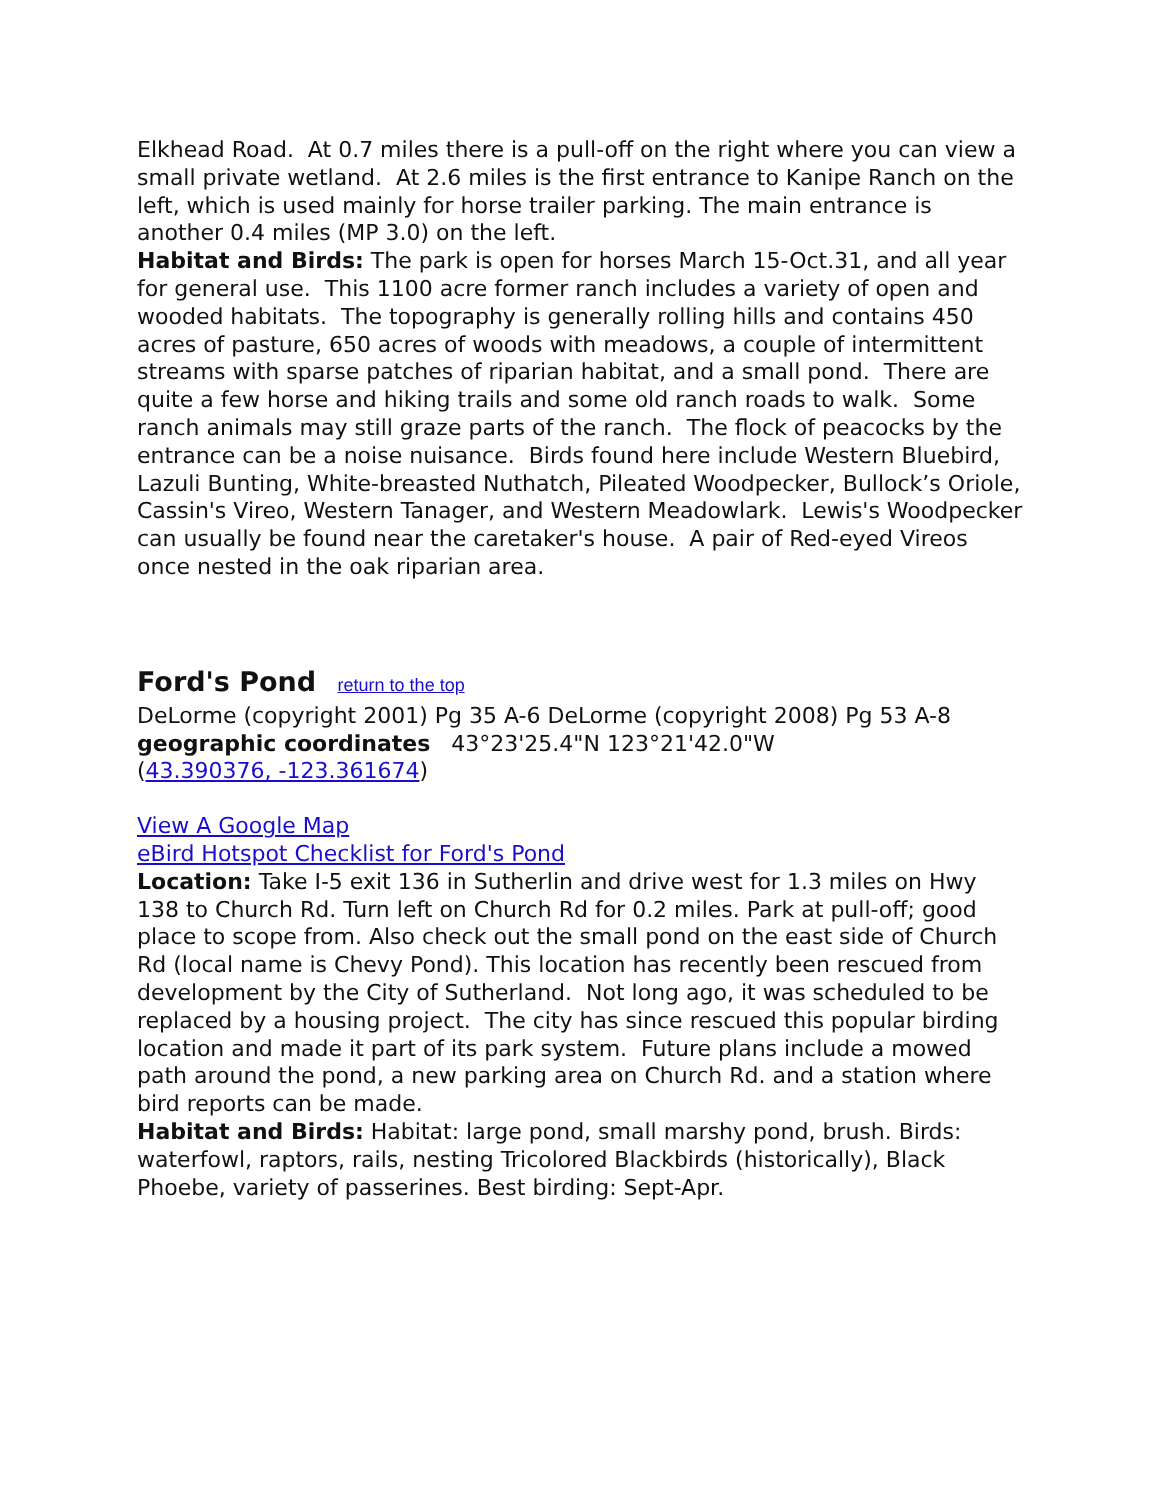Elkhead Road. At 0.7 miles there is a pull-off on the right where you can view a small private wetland. At 2.6 miles is the first entrance to Kanipe Ranch on the left, which is used mainly for horse trailer parking. The main entrance is another 0.4 miles (MP 3.0) on the left.
Habitat and Birds: The park is open for horses March 15-Oct.31, and all year for general use. This 1100 acre former ranch includes a variety of open and wooded habitats. The topography is generally rolling hills and contains 450 acres of pasture, 650 acres of woods with meadows, a couple of intermittent streams with sparse patches of riparian habitat, and a small pond. There are quite a few horse and hiking trails and some old ranch roads to walk. Some ranch animals may still graze parts of the ranch. The flock of peacocks by the entrance can be a noise nuisance. Birds found here include Western Bluebird, Lazuli Bunting, White-breasted Nuthatch, Pileated Woodpecker, Bullock’s Oriole, Cassin's Vireo, Western Tanager, and Western Meadowlark. Lewis's Woodpecker can usually be found near the caretaker's house. A pair of Red-eyed Vireos once nested in the oak riparian area.
Ford's Pond return to the top
DeLorme (copyright 2001) Pg 35 A-6 DeLorme (copyright 2008) Pg 53 A-8
geographic coordinates 43°23'25.4"N 123°21'42.0"W
(43.390376, -123.361674)
View A Google Map
eBird Hotspot Checklist for Ford's Pond
Location: Take I-5 exit 136 in Sutherlin and drive west for 1.3 miles on Hwy 138 to Church Rd. Turn left on Church Rd for 0.2 miles. Park at pull-off; good place to scope from. Also check out the small pond on the east side of Church Rd (local name is Chevy Pond). This location has recently been rescued from development by the City of Sutherland. Not long ago, it was scheduled to be replaced by a housing project. The city has since rescued this popular birding location and made it part of its park system. Future plans include a mowed path around the pond, a new parking area on Church Rd. and a station where bird reports can be made.
Habitat and Birds: Habitat: large pond, small marshy pond, brush. Birds: waterfowl, raptors, rails, nesting Tricolored Blackbirds (historically), Black Phoebe, variety of passerines. Best birding: Sept-Apr.